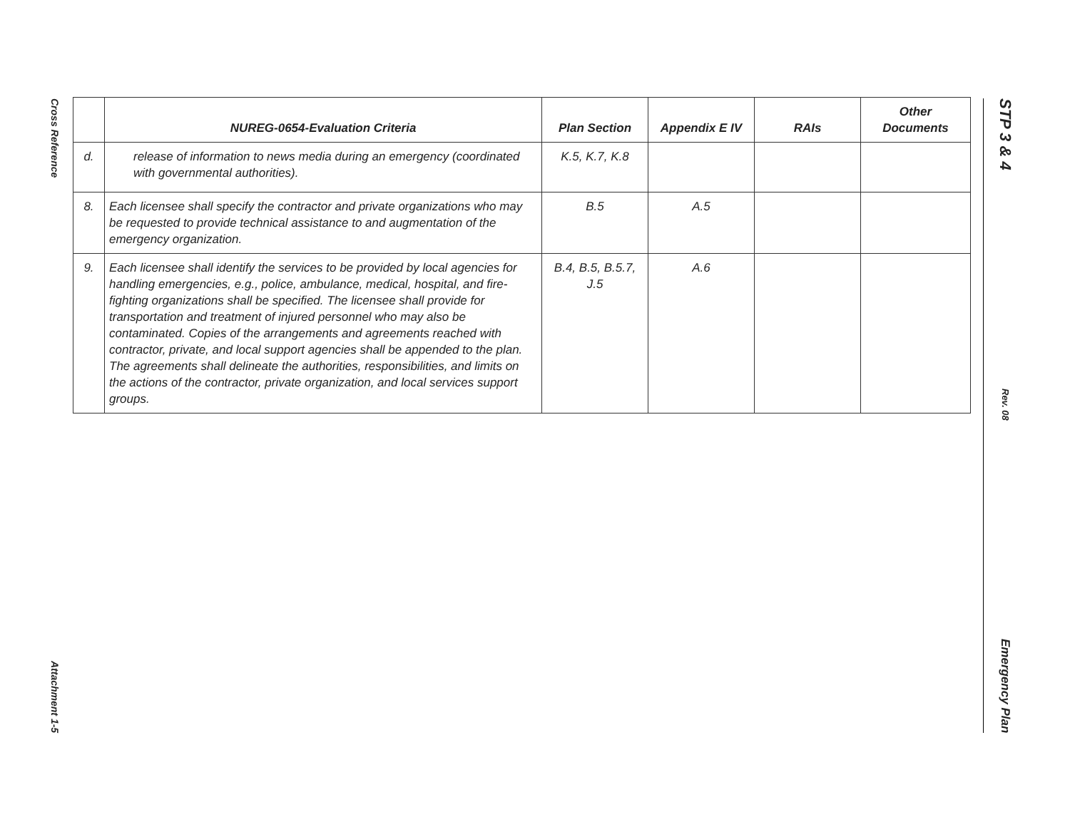Cross Reference
Attachment 1-5
| | NUREG-0654-Evaluation Criteria | Plan Section | Appendix E IV | RAIs | Other Documents |
| --- | --- | --- | --- | --- | --- |
| d. | release of information to news media during an emergency (coordinated with governmental authorities). | K.5, K.7, K.8 | | | |
| 8. | Each licensee shall specify the contractor and private organizations who may be requested to provide technical assistance to and augmentation of the emergency organization. | B.5 | A.5 | | |
| 9. | Each licensee shall identify the services to be provided by local agencies for handling emergencies, e.g., police, ambulance, medical, hospital, and fire-fighting organizations shall be specified. The licensee shall provide for transportation and treatment of injured personnel who may also be contaminated. Copies of the arrangements and agreements reached with contractor, private, and local support agencies shall be appended to the plan. The agreements shall delineate the authorities, responsibilities, and limits on the actions of the contractor, private organization, and local services support groups. | B.4, B.5, B.5.7, J.5 | A.6 | | |
STP 3 & 4
Rev. 08
Emergency Plan